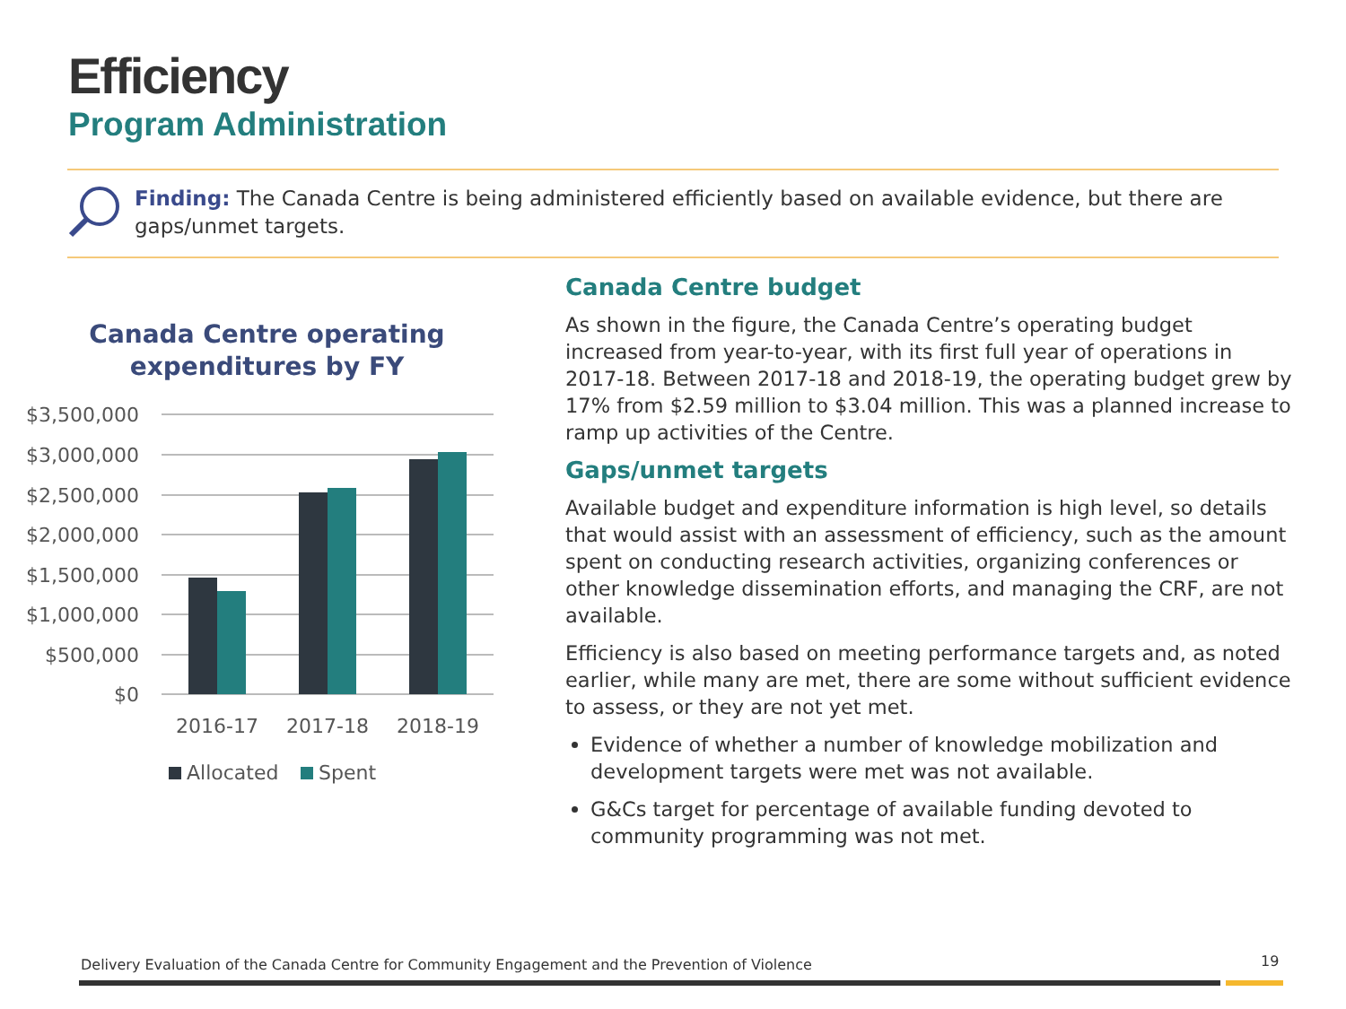Efficiency
Program Administration
Finding: The Canada Centre is being administered efficiently based on available evidence, but there are gaps/unmet targets.
Canada Centre operating
expenditures by FY
$3,500,000
$3,000,000
$2,500,000
$2,000,000
$1,500,000
$1,000,000
$500,000
$0
2016-17
2017-18
2018-19
Allocated
Spent
Canada Centre budget
As shown in the figure, the Canada Centre’s operating budget increased from year-to-year, with its first full year of operations in 2017-18. Between 2017-18 and 2018-19, the operating budget grew by 17% from $2.59 million to $3.04 million. This was a planned increase to ramp up activities of the Centre.
Gaps/unmet targets
Available budget and expenditure information is high level, so details that would assist with an assessment of efficiency, such as the amount spent on conducting research activities, organizing conferences or other knowledge dissemination efforts, and managing the CRF, are not available.
Efficiency is also based on meeting performance targets and, as noted earlier, while many are met, there are some without sufficient evidence to assess, or they are not yet met.
Evidence of whether a number of knowledge mobilization and development targets were met was not available.
G&Cs target for percentage of available funding devoted to community programming was not met.
Delivery Evaluation of the Canada Centre for Community Engagement and the Prevention of Violence
19